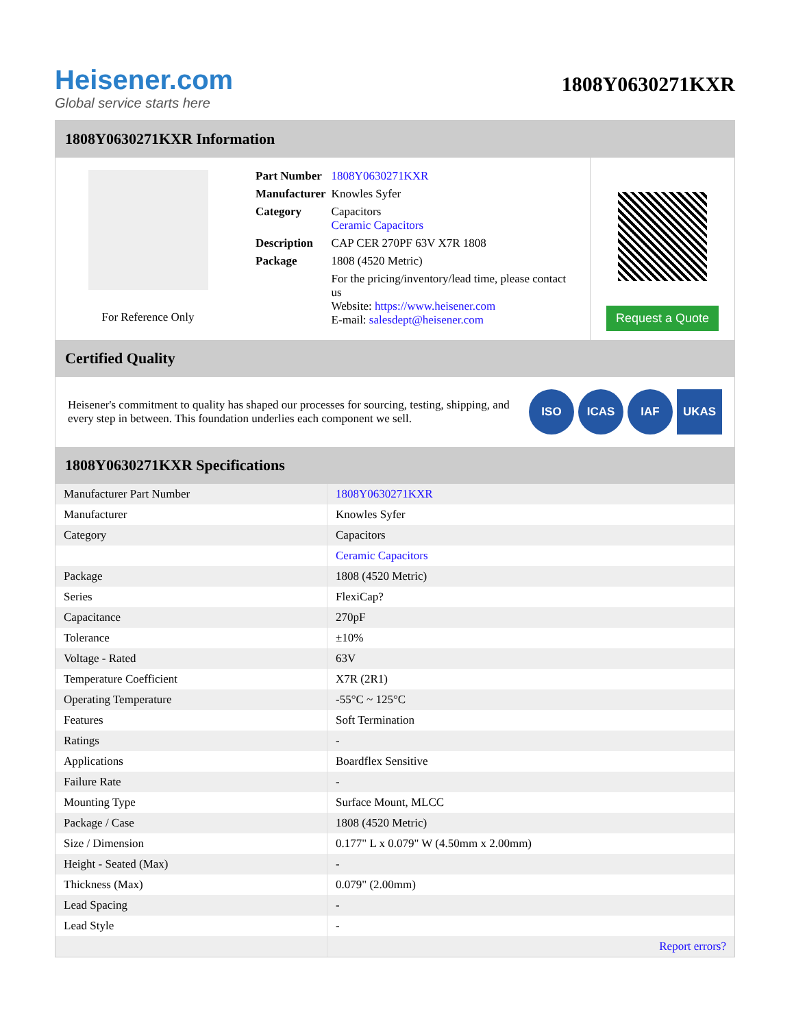Heisener.com
Global service starts here
1808Y0630271KXR
1808Y0630271KXR Information
For Reference Only
| Part Number | 1808Y0630271KXR |
| Manufacturer | Knowles Syfer |
| Category | Capacitors Ceramic Capacitors |
| Description | CAP CER 270PF 63V X7R 1808 |
| Package | 1808 (4520 Metric) |
| | For the pricing/inventory/lead time, please contact us Website: https://www.heisener.com E-mail: salesdept@heisener.com |
Request a Quote
Certified Quality
Heisener's commitment to quality has shaped our processes for sourcing, testing, shipping, and every step in between. This foundation underlies each component we sell.
ISO ICAS IAF UKAS
1808Y0630271KXR Specifications
| Manufacturer Part Number | 1808Y0630271KXR |
| Manufacturer | Knowles Syfer |
| Category | Capacitors |
| | Ceramic Capacitors |
| Package | 1808 (4520 Metric) |
| Series | FlexiCap? |
| Capacitance | 270pF |
| Tolerance | ±10% |
| Voltage - Rated | 63V |
| Temperature Coefficient | X7R (2R1) |
| Operating Temperature | -55°C ~ 125°C |
| Features | Soft Termination |
| Ratings | - |
| Applications | Boardflex Sensitive |
| Failure Rate | - |
| Mounting Type | Surface Mount, MLCC |
| Package / Case | 1808 (4520 Metric) |
| Size / Dimension | 0.177" L x 0.079" W (4.50mm x 2.00mm) |
| Height - Seated (Max) | - |
| Thickness (Max) | 0.079" (2.00mm) |
| Lead Spacing | - |
| Lead Style | - |
| | Report errors? |